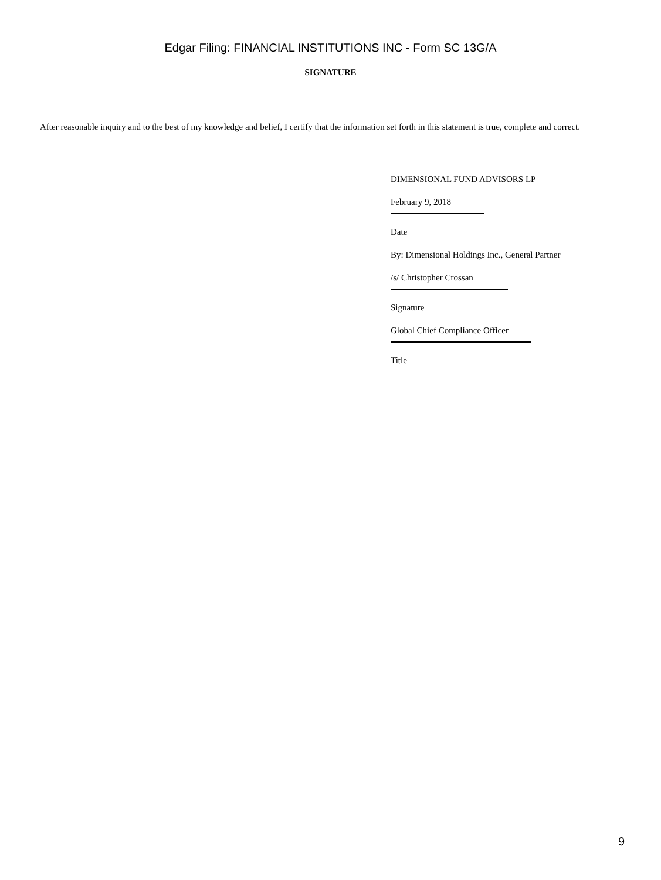Edgar Filing: FINANCIAL INSTITUTIONS INC - Form SC 13G/A
SIGNATURE
After reasonable inquiry and to the best of my knowledge and belief, I certify that the information set forth in this statement is true, complete and correct.
DIMENSIONAL FUND ADVISORS LP
February 9, 2018
Date
By: Dimensional Holdings Inc., General Partner
/s/ Christopher Crossan
Signature
Global Chief Compliance Officer
Title
9